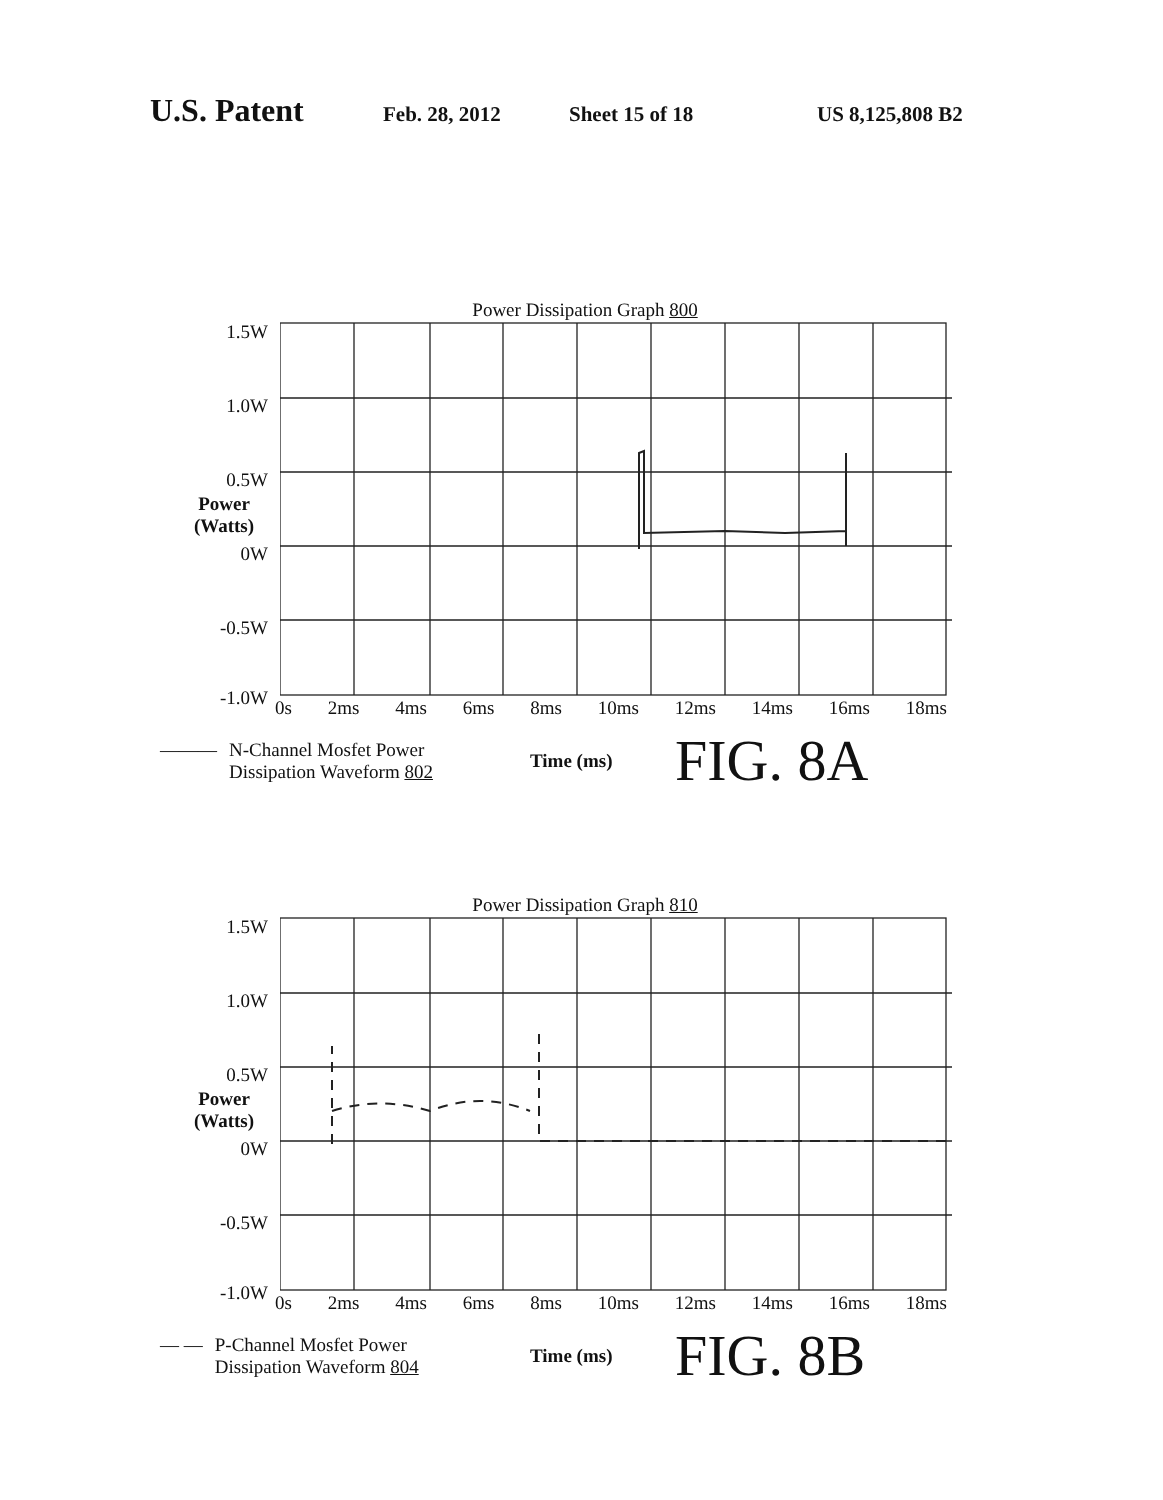U.S. Patent Feb. 28, 2012 Sheet 15 of 18 US 8,125,808 B2
Power Dissipation Graph 800
1.5W
1.0W
0.5W
Power
(Watts)
0W
-0.5W
-1.0W
0s 2ms 4ms 6ms 8ms 10ms 12ms 14ms 16ms 18ms
——— N-Channel Mosfet Power
Dissipation Waveform 802
Time (ms) FIG. 8A
Power Dissipation Graph 810
1.5W
1.0W
0.5W
Power
(Watts)
0W
-0.5W
-1.0W
0s 2ms 4ms 6ms 8ms 10ms 12ms 14ms 16ms 18ms
— — P-Channel Mosfet Power
Dissipation Waveform 804
Time (ms) FIG. 8B